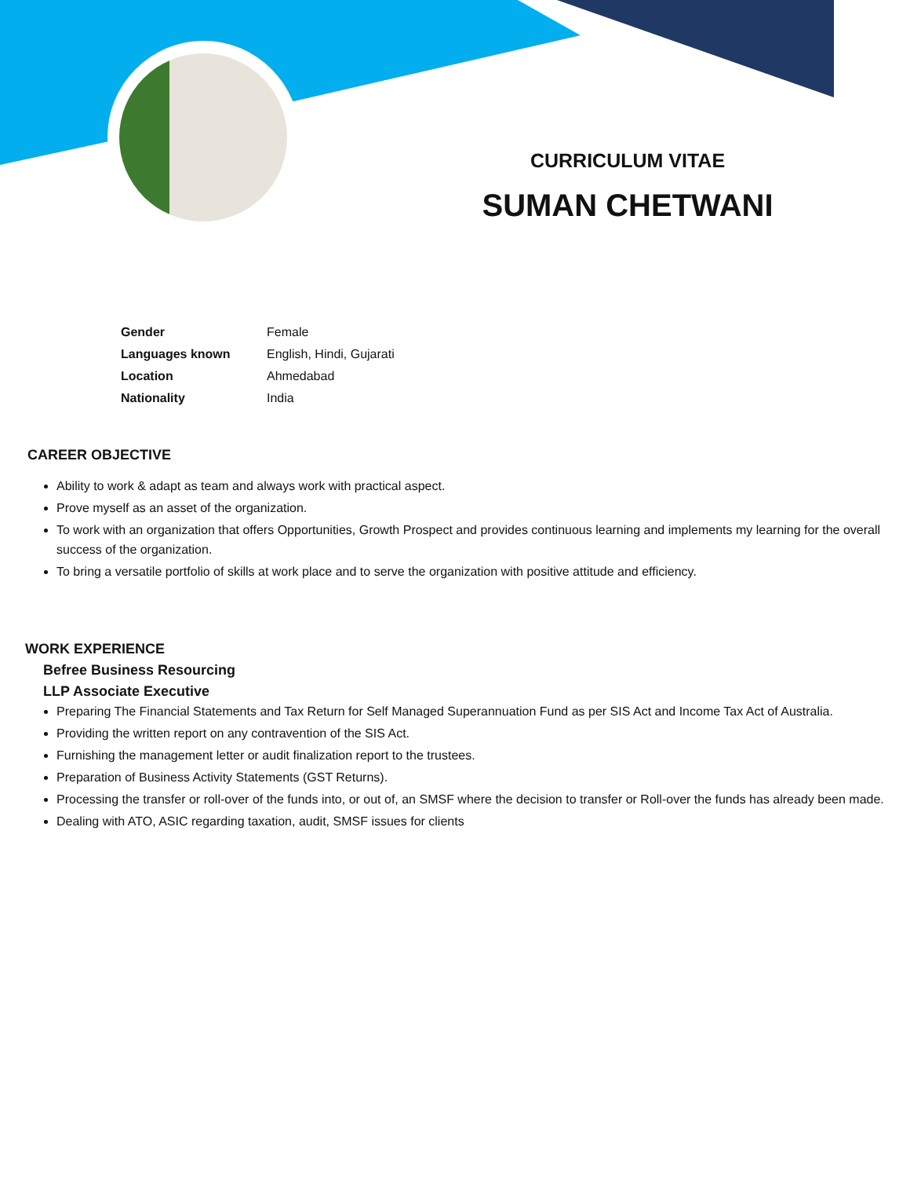CURRICULUM VITAE
SUMAN CHETWANI
| Gender | Female |
| Languages known | English, Hindi, Gujarati |
| Location | Ahmedabad |
| Nationality | India |
CAREER OBJECTIVE
Ability to work & adapt as team and always work with practical aspect.
Prove myself as an asset of the organization.
To work with an organization that offers Opportunities, Growth Prospect and provides continuous learning and implements my learning for the overall success of the organization.
To bring a versatile portfolio of skills at work place and to serve the organization with positive attitude and efficiency.
WORK EXPERIENCE
Befree Business Resourcing
LLP Associate Executive
Preparing The Financial Statements and Tax Return for Self Managed Superannuation Fund as per SIS Act and Income Tax Act of Australia.
Providing the written report on any contravention of the SIS Act.
Furnishing the management letter or audit finalization report to the trustees.
Preparation of Business Activity Statements (GST Returns).
Processing the transfer or roll-over of the funds into, or out of, an SMSF where the decision to transfer or Roll-over the funds has already been made.
Dealing with ATO, ASIC regarding taxation, audit, SMSF issues for clients